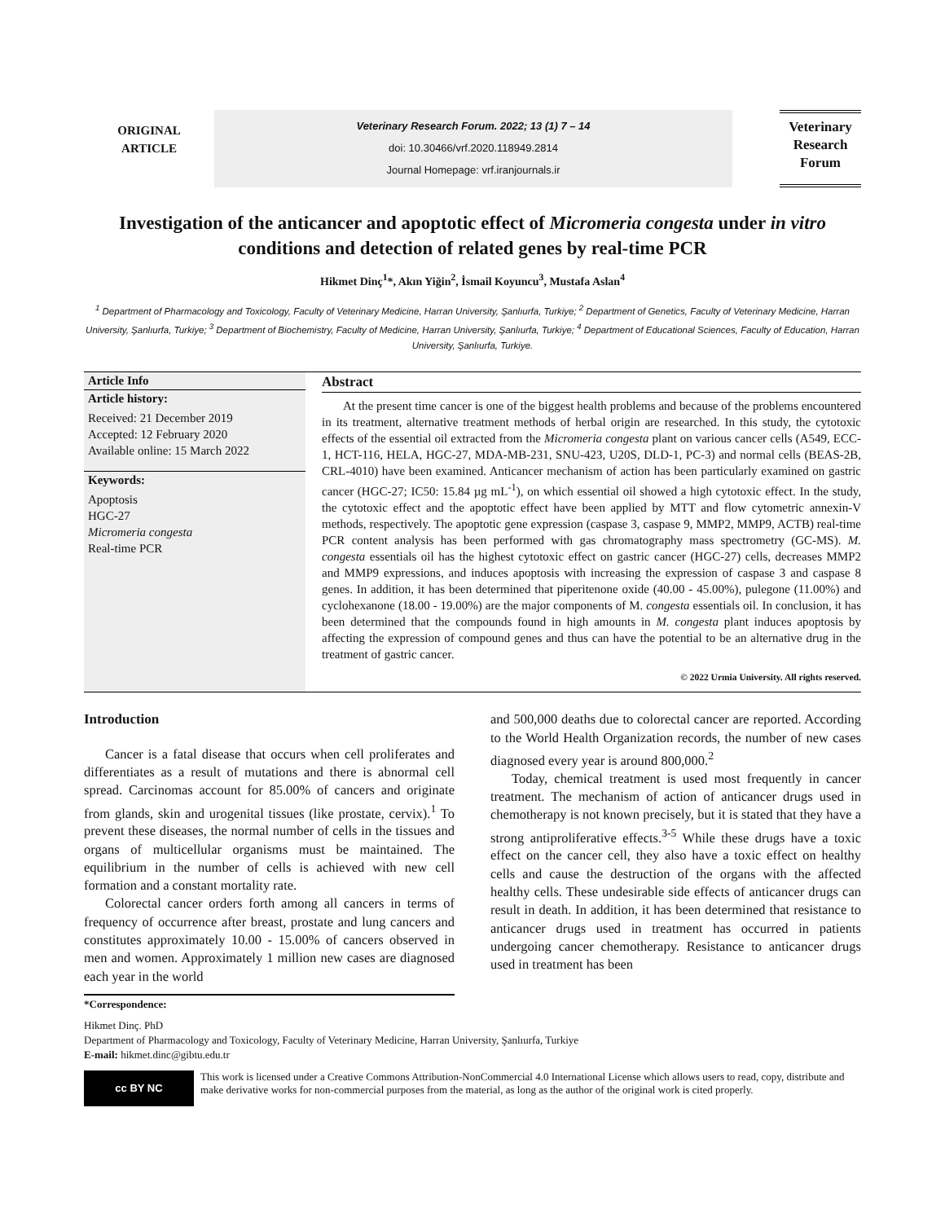ORIGINAL
ARTICLE
Veterinary Research Forum. 2022; 13 (1) 7 – 14
doi: 10.30466/vrf.2020.118949.2814
Journal Homepage: vrf.iranjournals.ir
Veterinary Research Forum
Investigation of the anticancer and apoptotic effect of Micromeria congesta under in vitro conditions and detection of related genes by real-time PCR
Hikmet Dinç<sup>1</sup>*, Akın Yiğin<sup>2</sup>, İsmail Koyuncu<sup>3</sup>, Mustafa Aslan<sup>4</sup>
<sup>1</sup> Department of Pharmacology and Toxicology, Faculty of Veterinary Medicine, Harran University, Şanlıurfa, Turkiye; <sup>2</sup> Department of Genetics, Faculty of Veterinary Medicine, Harran University, Şanlıurfa, Turkiye; <sup>3</sup> Department of Biochemistry, Faculty of Medicine, Harran University, Şanlıurfa, Turkiye; <sup>4</sup> Department of Educational Sciences, Faculty of Education, Harran University, Şanlıurfa, Turkiye.
Article Info
Article history:
Received: 21 December 2019
Accepted: 12 February 2020
Available online: 15 March 2022
Keywords:
Apoptosis
HGC-27
Micromeria congesta
Real-time PCR
Abstract
At the present time cancer is one of the biggest health problems and because of the problems encountered in its treatment, alternative treatment methods of herbal origin are researched. In this study, the cytotoxic effects of the essential oil extracted from the Micromeria congesta plant on various cancer cells (A549, ECC-1, HCT-116, HELA, HGC-27, MDA-MB-231, SNU-423, U20S, DLD-1, PC-3) and normal cells (BEAS-2B, CRL-4010) have been examined. Anticancer mechanism of action has been particularly examined on gastric cancer (HGC-27; IC50: 15.84 µg mL<sup>-1</sup>), on which essential oil showed a high cytotoxic effect. In the study, the cytotoxic effect and the apoptotic effect have been applied by MTT and flow cytometric annexin-V methods, respectively. The apoptotic gene expression (caspase 3, caspase 9, MMP2, MMP9, ACTB) real-time PCR content analysis has been performed with gas chromatography mass spectrometry (GC-MS). M. congesta essentials oil has the highest cytotoxic effect on gastric cancer (HGC-27) cells, decreases MMP2 and MMP9 expressions, and induces apoptosis with increasing the expression of caspase 3 and caspase 8 genes. In addition, it has been determined that piperitenone oxide (40.00 - 45.00%), pulegone (11.00%) and cyclohexanone (18.00 - 19.00%) are the major components of M. congesta essentials oil. In conclusion, it has been determined that the compounds found in high amounts in M. congesta plant induces apoptosis by affecting the expression of compound genes and thus can have the potential to be an alternative drug in the treatment of gastric cancer.
© 2022 Urmia University. All rights reserved.
Introduction
Cancer is a fatal disease that occurs when cell proliferates and differentiates as a result of mutations and there is abnormal cell spread. Carcinomas account for 85.00% of cancers and originate from glands, skin and urogenital tissues (like prostate, cervix).<sup>1</sup> To prevent these diseases, the normal number of cells in the tissues and organs of multicellular organisms must be maintained. The equilibrium in the number of cells is achieved with new cell formation and a constant mortality rate.
Colorectal cancer orders forth among all cancers in terms of frequency of occurrence after breast, prostate and lung cancers and constitutes approximately 10.00 - 15.00% of cancers observed in men and women. Approximately 1 million new cases are diagnosed each year in the world
and 500,000 deaths due to colorectal cancer are reported. According to the World Health Organization records, the number of new cases diagnosed every year is around 800,000.<sup>2</sup>
Today, chemical treatment is used most frequently in cancer treatment. The mechanism of action of anticancer drugs used in chemotherapy is not known precisely, but it is stated that they have a strong antiproliferative effects.<sup>3-5</sup> While these drugs have a toxic effect on the cancer cell, they also have a toxic effect on healthy cells and cause the destruction of the organs with the affected healthy cells. These undesirable side effects of anticancer drugs can result in death. In addition, it has been determined that resistance to anticancer drugs used in treatment has occurred in patients undergoing cancer chemotherapy. Resistance to anticancer drugs used in treatment has been
*Correspondence:
Hikmet Dinç. PhD
Department of Pharmacology and Toxicology, Faculty of Veterinary Medicine, Harran University, Şanlıurfa, Turkiye
E-mail: hikmet.dinc@gibtu.edu.tr
cc BY NC
This work is licensed under a Creative Commons Attribution-NonCommercial 4.0 International License which allows users to read, copy, distribute and make derivative works for non-commercial purposes from the material, as long as the author of the original work is cited properly.